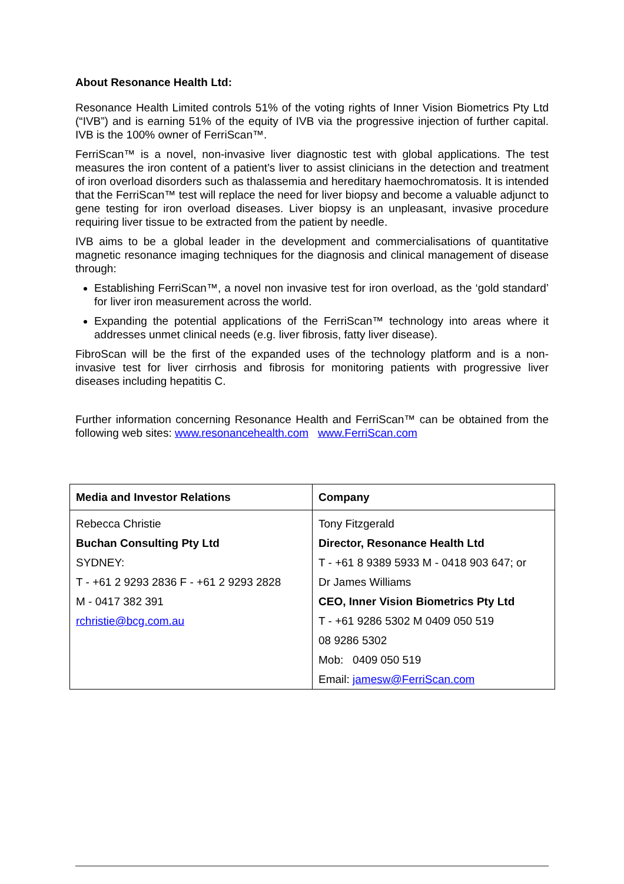About Resonance Health Ltd:
Resonance Health Limited controls 51% of the voting rights of Inner Vision Biometrics Pty Ltd (“IVB”) and is earning 51% of the equity of IVB via the progressive injection of further capital. IVB is the 100% owner of FerriScan™.
FerriScan™ is a novel, non-invasive liver diagnostic test with global applications. The test measures the iron content of a patient’s liver to assist clinicians in the detection and treatment of iron overload disorders such as thalassemia and hereditary haemochromatosis. It is intended that the FerriScan™ test will replace the need for liver biopsy and become a valuable adjunct to gene testing for iron overload diseases. Liver biopsy is an unpleasant, invasive procedure requiring liver tissue to be extracted from the patient by needle.
IVB aims to be a global leader in the development and commercialisations of quantitative magnetic resonance imaging techniques for the diagnosis and clinical management of disease through:
Establishing FerriScan™, a novel non invasive test for iron overload, as the ‘gold standard’ for liver iron measurement across the world.
Expanding the potential applications of the FerriScan™ technology into areas where it addresses unmet clinical needs (e.g. liver fibrosis, fatty liver disease).
FibroScan will be the first of the expanded uses of the technology platform and is a non-invasive test for liver cirrhosis and fibrosis for monitoring patients with progressive liver diseases including hepatitis C.
Further information concerning Resonance Health and FerriScan™ can be obtained from the following web sites: www.resonancehealth.com www.FerriScan.com
| Media and Investor Relations | Company |
| --- | --- |
| Rebecca Christie | Tony Fitzgerald |
| Buchan Consulting Pty Ltd | Director, Resonance Health Ltd |
| SYDNEY: | T - +61 8 9389 5933 M - 0418 903 647; or |
| T - +61 2 9293 2836 F - +61 2 9293 2828 | Dr James Williams |
| M - 0417 382 391 | CEO, Inner Vision Biometrics Pty Ltd |
| rchristie@bcg.com.au | T - +61 9286 5302 M 0409 050 519 |
| | 08 9286 5302 |
| | Mob: 0409 050 519 |
| | Email: jamesw@FerriScan.com |